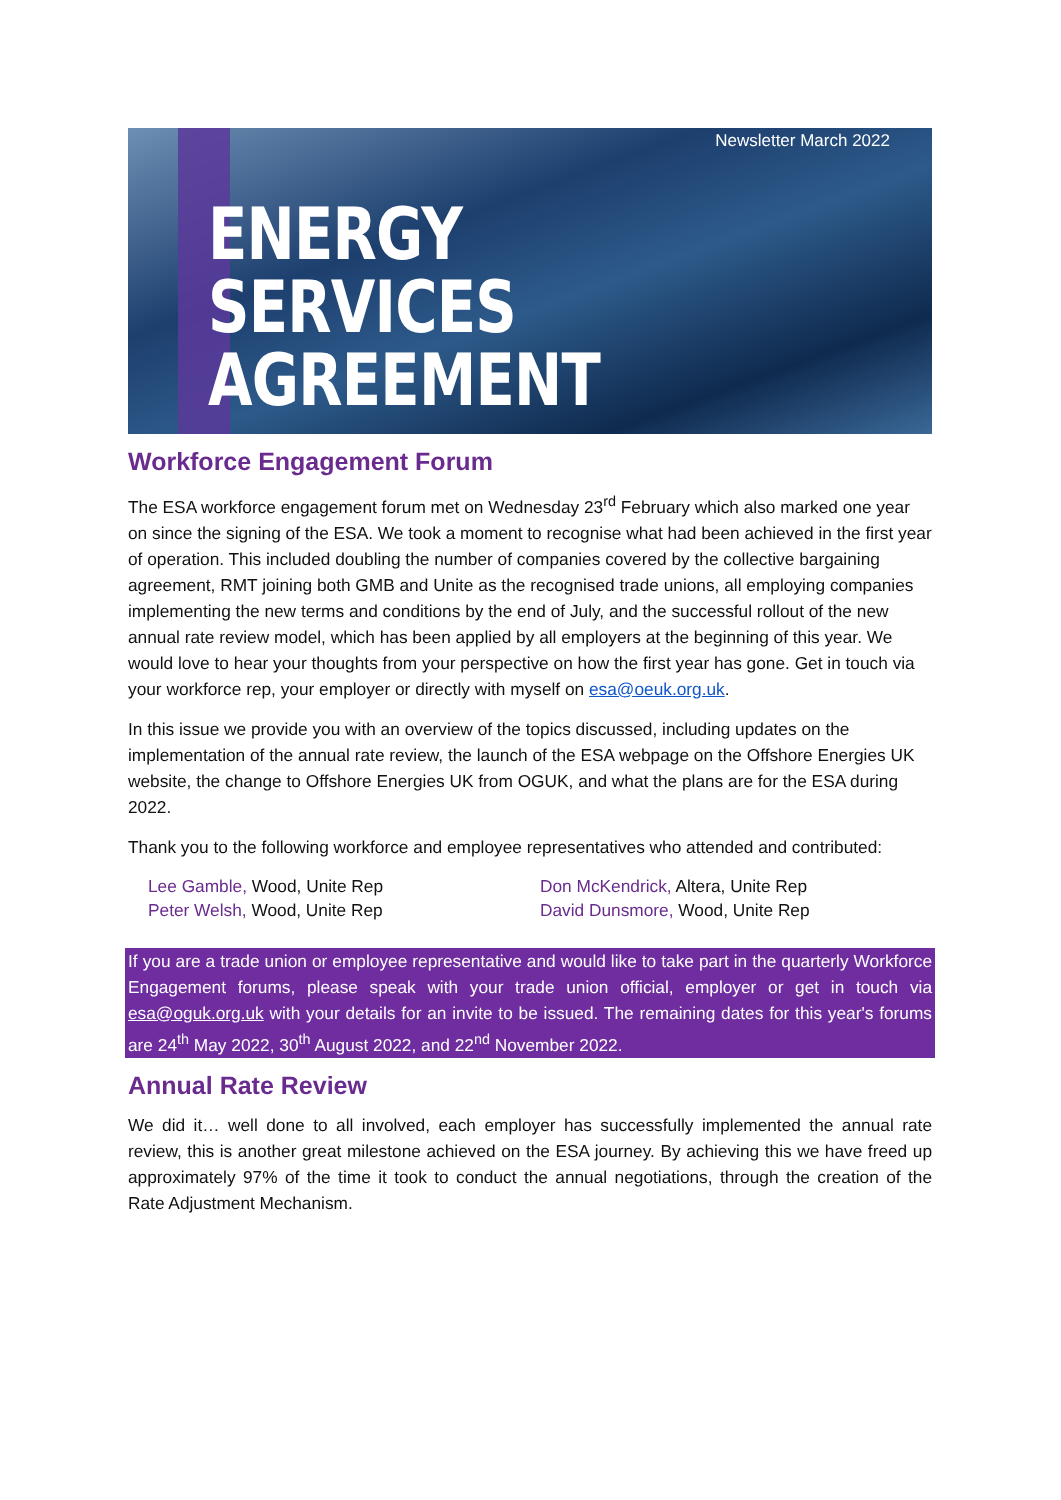Newsletter March 2022
ENERGY
SERVICES
AGREEMENT
Workforce Engagement Forum
The ESA workforce engagement forum met on Wednesday 23<sup>rd</sup> February which also marked one year on since the signing of the ESA. We took a moment to recognise what had been achieved in the first year of operation. This included doubling the number of companies covered by the collective bargaining agreement, RMT joining both GMB and Unite as the recognised trade unions, all employing companies implementing the new terms and conditions by the end of July, and the successful rollout of the new annual rate review model, which has been applied by all employers at the beginning of this year. We would love to hear your thoughts from your perspective on how the first year has gone. Get in touch via your workforce rep, your employer or directly with myself on esa@oeuk.org.uk.
In this issue we provide you with an overview of the topics discussed, including updates on the implementation of the annual rate review, the launch of the ESA webpage on the Offshore Energies UK website, the change to Offshore Energies UK from OGUK, and what the plans are for the ESA during 2022.
Thank you to the following workforce and employee representatives who attended and contributed:
Lee Gamble, Wood, Unite Rep
Peter Welsh, Wood, Unite Rep
Don McKendrick, Altera, Unite Rep
David Dunsmore, Wood, Unite Rep
If you are a trade union or employee representative and would like to take part in the quarterly Workforce Engagement forums, please speak with your trade union official, employer or get in touch via esa@oguk.org.uk with your details for an invite to be issued. The remaining dates for this year's forums are 24<sup>th</sup> May 2022, 30<sup>th</sup> August 2022, and 22<sup>nd</sup> November 2022.
Annual Rate Review
We did it… well done to all involved, each employer has successfully implemented the annual rate review, this is another great milestone achieved on the ESA journey. By achieving this we have freed up approximately 97% of the time it took to conduct the annual negotiations, through the creation of the Rate Adjustment Mechanism.